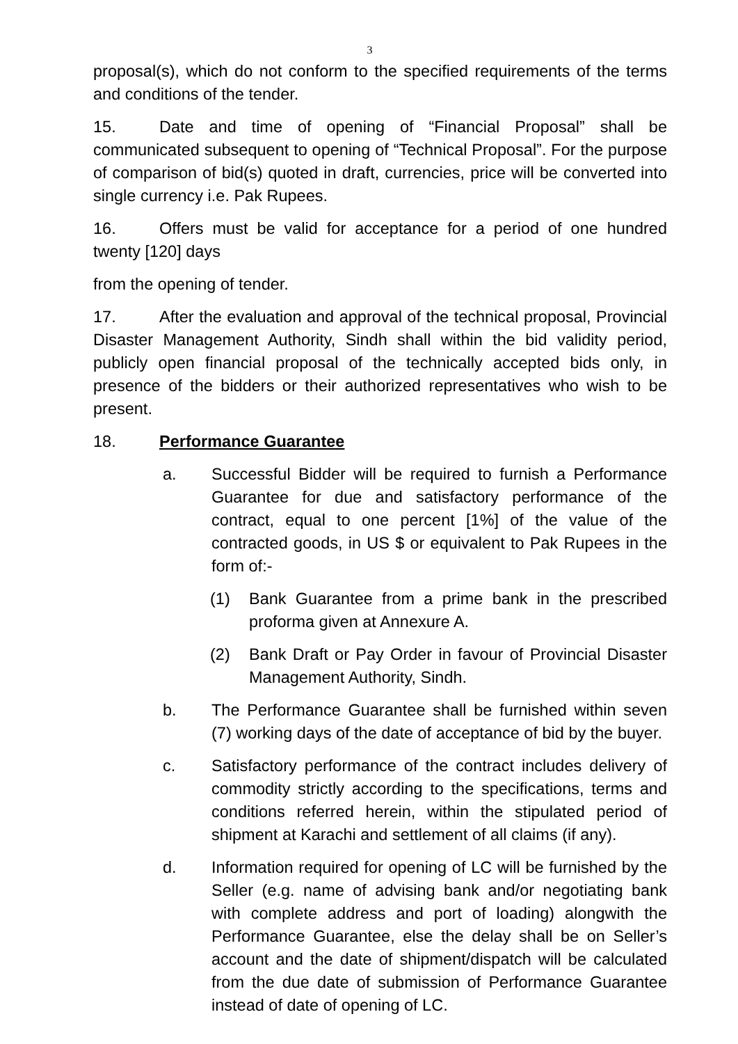3
proposal(s), which do not conform to the specified requirements of the terms and conditions of the tender.
15. Date and time of opening of “Financial Proposal” shall be communicated subsequent to opening of “Technical Proposal”. For the purpose of comparison of bid(s) quoted in draft, currencies, price will be converted into single currency i.e. Pak Rupees.
16. Offers must be valid for acceptance for a period of one hundred twenty [120] days
from the opening of tender.
17. After the evaluation and approval of the technical proposal, Provincial Disaster Management Authority, Sindh shall within the bid validity period, publicly open financial proposal of the technically accepted bids only, in presence of the bidders or their authorized representatives who wish to be present.
18. Performance Guarantee
a. Successful Bidder will be required to furnish a Performance Guarantee for due and satisfactory performance of the contract, equal to one percent [1%] of the value of the contracted goods, in US $ or equivalent to Pak Rupees in the form of:-
(1) Bank Guarantee from a prime bank in the prescribed proforma given at Annexure A.
(2) Bank Draft or Pay Order in favour of Provincial Disaster Management Authority, Sindh.
b. The Performance Guarantee shall be furnished within seven (7) working days of the date of acceptance of bid by the buyer.
c. Satisfactory performance of the contract includes delivery of commodity strictly according to the specifications, terms and conditions referred herein, within the stipulated period of shipment at Karachi and settlement of all claims (if any).
d. Information required for opening of LC will be furnished by the Seller (e.g. name of advising bank and/or negotiating bank with complete address and port of loading) alongwith the Performance Guarantee, else the delay shall be on Seller’s account and the date of shipment/dispatch will be calculated from the due date of submission of Performance Guarantee instead of date of opening of LC.